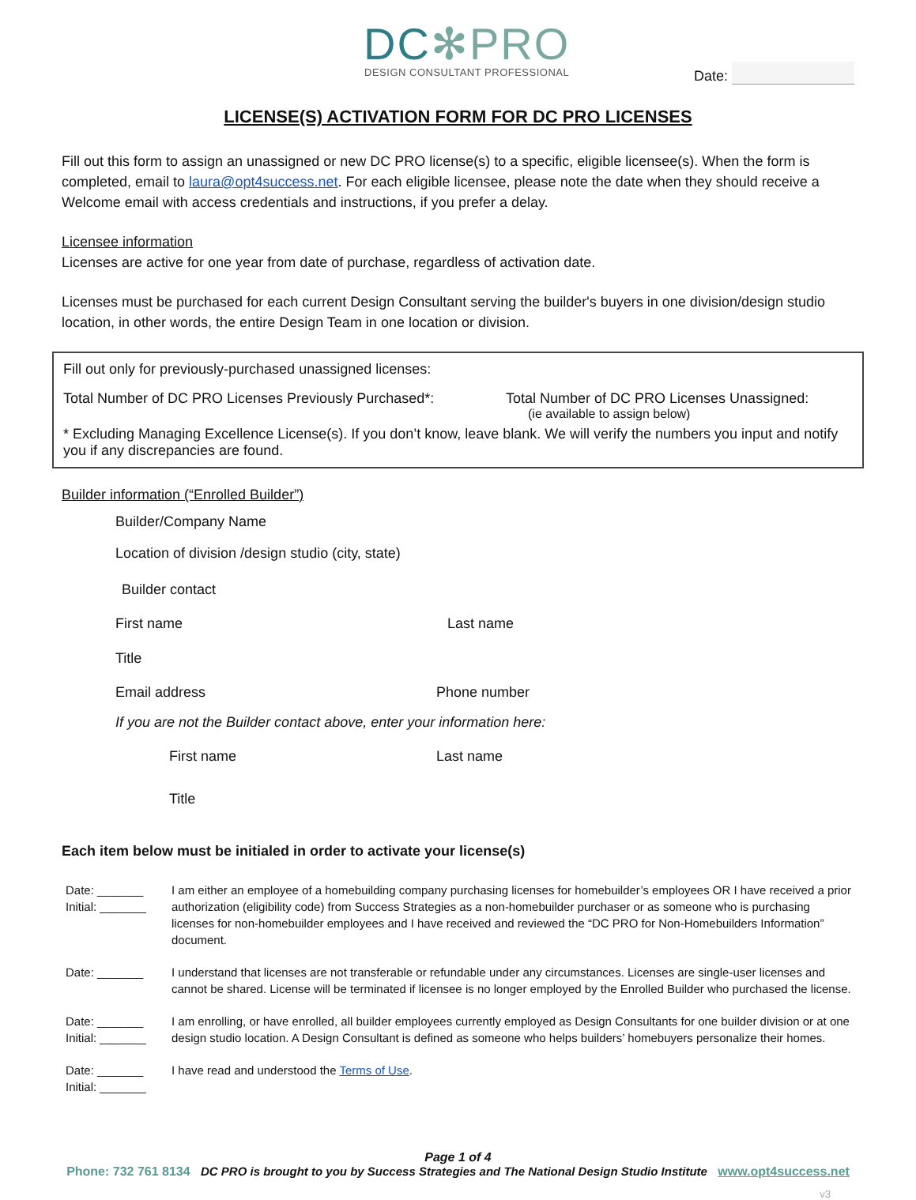DC✻PRO
DESIGN CONSULTANT PROFESSIONAL
Date:
LICENSE(S) ACTIVATION FORM FOR DC PRO LICENSES
Fill out this form to assign an unassigned or new DC PRO license(s) to a specific, eligible licensee(s). When the form is completed, email to laura@opt4success.net. For each eligible licensee, please note the date when they should receive a Welcome email with access credentials and instructions, if you prefer a delay.
Licensee information
Licenses are active for one year from date of purchase, regardless of activation date.
Licenses must be purchased for each current Design Consultant serving the builder's buyers in one division/design studio location, in other words, the entire Design Team in one location or division.
Fill out only for previously-purchased unassigned licenses:
Total Number of DC PRO Licenses Previously Purchased*:
Total Number of DC PRO Licenses Unassigned:
(ie available to assign below)
* Excluding Managing Excellence License(s). If you don’t know, leave blank. We will verify the numbers you input and notify you if any discrepancies are found.
Builder information (“Enrolled Builder”)
Builder/Company Name
Location of division /design studio (city, state)
Builder contact
First name Last name
Title
Email address Phone number
If you are not the Builder contact above, enter your information here:
First name Last name
Title
Each item below must be initialed in order to activate your license(s)
Date: _______
Initial: _______
I am either an employee of a homebuilding company purchasing licenses for homebuilder’s employees OR I have received a prior authorization (eligibility code) from Success Strategies as a non-homebuilder purchaser or as someone who is purchasing licenses for non-homebuilder employees and I have received and reviewed the “DC PRO for Non-Homebuilders Information” document.
Date: _______ I understand that licenses are not transferable or refundable under any circumstances. Licenses are single-user licenses and cannot be shared. License will be terminated if licensee is no longer employed by the Enrolled Builder who purchased the license.
Date: _______
Initial: _______
I am enrolling, or have enrolled, all builder employees currently employed as Design Consultants for one builder division or at one design studio location. A Design Consultant is defined as someone who helps builders’ homebuyers personalize their homes.
Date: _______
Initial: _______
I have read and understood the Terms of Use.
Page 1 of 4
Phone: 732 761 8134 DC PRO is brought to you by Success Strategies and The National Design Studio Institute www.opt4success.net
v3